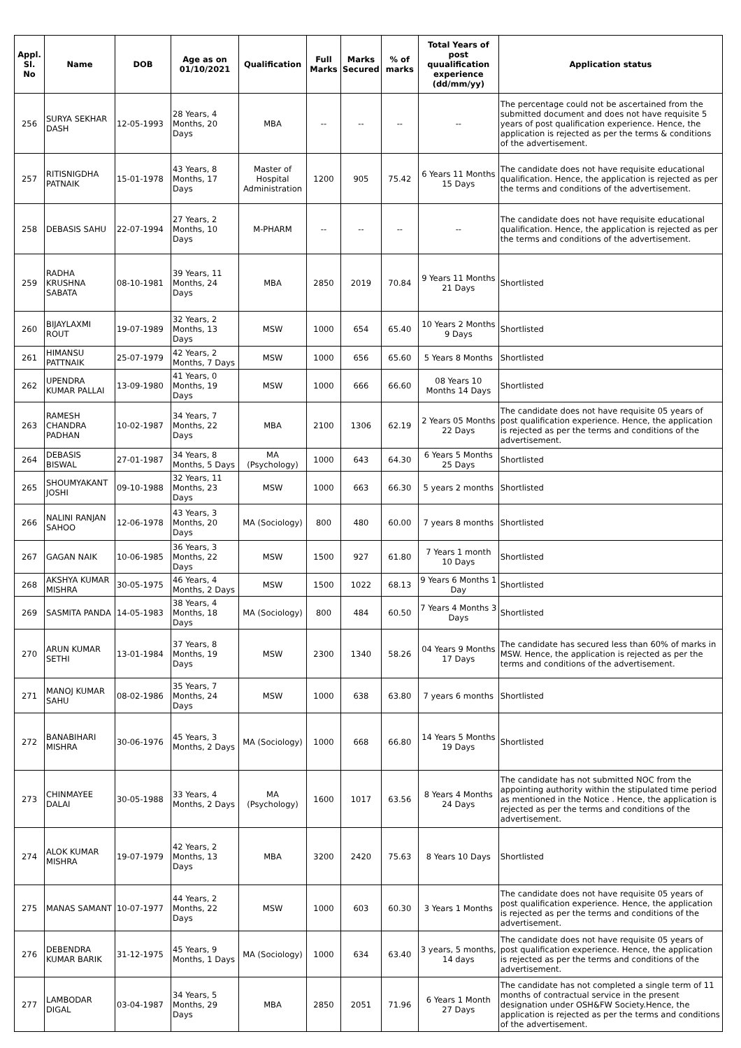| Appl. Sl. No | Name | DOB | Age as on 01/10/2021 | Qualification | Full Marks | Marks Secured | % of marks | Total Years of post quualification experience (dd/mm/yy) | Application status |
| --- | --- | --- | --- | --- | --- | --- | --- | --- | --- |
| 256 | SURYA SEKHAR DASH | 12-05-1993 | 28 Years, 4 Months, 20 Days | MBA | -- | -- | -- | -- | The percentage could not be ascertained from the submitted document and does not have requisite 5 years of post qualification experience. Hence, the application is rejected as per the terms & conditions of the advertisement. |
| 257 | RITISNIGDHA PATNAIK | 15-01-1978 | 43 Years, 8 Months, 17 Days | Master of Hospital Administration | 1200 | 905 | 75.42 | 6 Years 11 Months 15 Days | The candidate does not have requisite educational qualification. Hence, the application is rejected as per the terms and conditions of the advertisement. |
| 258 | DEBASIS SAHU | 22-07-1994 | 27 Years, 2 Months, 10 Days | M-PHARM | -- | -- | -- | -- | The candidate does not have requisite educational qualification. Hence, the application is rejected as per the terms and conditions of the advertisement. |
| 259 | RADHA KRUSHNA SABATA | 08-10-1981 | 39 Years, 11 Months, 24 Days | MBA | 2850 | 2019 | 70.84 | 9 Years 11 Months 21 Days | Shortlisted |
| 260 | BIJAYLAXMI ROUT | 19-07-1989 | 32 Years, 2 Months, 13 Days | MSW | 1000 | 654 | 65.40 | 10 Years 2 Months 9 Days | Shortlisted |
| 261 | HIMANSU PATTNAIK | 25-07-1979 | 42 Years, 2 Months, 7 Days | MSW | 1000 | 656 | 65.60 | 5 Years 8 Months | Shortlisted |
| 262 | UPENDRA KUMAR PALLAI | 13-09-1980 | 41 Years, 0 Months, 19 Days | MSW | 1000 | 666 | 66.60 | 08 Years 10 Months 14 Days | Shortlisted |
| 263 | RAMESH CHANDRA PADHAN | 10-02-1987 | 34 Years, 7 Months, 22 Days | MBA | 2100 | 1306 | 62.19 | 2 Years 05 Months 22 Days | The candidate does not have requisite 05 years of post qualification experience. Hence, the application is rejected as per the terms and conditions of the advertisement. |
| 264 | DEBASIS BISWAL | 27-01-1987 | 34 Years, 8 Months, 5 Days | MA (Psychology) | 1000 | 643 | 64.30 | 6 Years 5 Months 25 Days | Shortlisted |
| 265 | SHOUMYAKANT JOSHI | 09-10-1988 | 32 Years, 11 Months, 23 Days | MSW | 1000 | 663 | 66.30 | 5 years 2 months | Shortlisted |
| 266 | NALINI RANJAN SAHOO | 12-06-1978 | 43 Years, 3 Months, 20 Days | MA (Sociology) | 800 | 480 | 60.00 | 7 years 8 months | Shortlisted |
| 267 | GAGAN NAIK | 10-06-1985 | 36 Years, 3 Months, 22 Days | MSW | 1500 | 927 | 61.80 | 7 Years 1 month 10 Days | Shortlisted |
| 268 | AKSHYA KUMAR MISHRA | 30-05-1975 | 46 Years, 4 Months, 2 Days | MSW | 1500 | 1022 | 68.13 | 9 Years 6 Months 1 Day | Shortlisted |
| 269 | SASMITA PANDA | 14-05-1983 | 38 Years, 4 Months, 18 Days | MA (Sociology) | 800 | 484 | 60.50 | 7 Years 4 Months 3 Days | Shortlisted |
| 270 | ARUN KUMAR SETHI | 13-01-1984 | 37 Years, 8 Months, 19 Days | MSW | 2300 | 1340 | 58.26 | 04 Years 9 Months 17 Days | The candidate has secured less than 60% of marks in MSW. Hence, the application is rejected as per the terms and conditions of the advertisement. |
| 271 | MANOJ KUMAR SAHU | 08-02-1986 | 35 Years, 7 Months, 24 Days | MSW | 1000 | 638 | 63.80 | 7 years 6 months | Shortlisted |
| 272 | BANABIHARI MISHRA | 30-06-1976 | 45 Years, 3 Months, 2 Days | MA (Sociology) | 1000 | 668 | 66.80 | 14 Years 5 Months 19 Days | Shortlisted |
| 273 | CHINMAYEE DALAI | 30-05-1988 | 33 Years, 4 Months, 2 Days | MA (Psychology) | 1600 | 1017 | 63.56 | 8 Years 4 Months 24 Days | The candidate has not submitted NOC from the appointing authority within the stipulated time period as mentioned in the Notice . Hence, the application is rejected as per the terms and conditions of the advertisement. |
| 274 | ALOK KUMAR MISHRA | 19-07-1979 | 42 Years, 2 Months, 13 Days | MBA | 3200 | 2420 | 75.63 | 8 Years 10 Days | Shortlisted |
| 275 | MANAS SAMANT | 10-07-1977 | 44 Years, 2 Months, 22 Days | MSW | 1000 | 603 | 60.30 | 3 Years 1 Months | The candidate does not have requisite 05 years of post qualification experience. Hence, the application is rejected as per the terms and conditions of the advertisement. |
| 276 | DEBENDRA KUMAR BARIK | 31-12-1975 | 45 Years, 9 Months, 1 Days | MA (Sociology) | 1000 | 634 | 63.40 | 3 years, 5 months, 14 days | The candidate does not have requisite 05 years of post qualification experience. Hence, the application is rejected as per the terms and conditions of the advertisement. |
| 277 | LAMBODAR DIGAL | 03-04-1987 | 34 Years, 5 Months, 29 Days | MBA | 2850 | 2051 | 71.96 | 6 Years 1 Month 27 Days | The candidate has not completed a single term of 11 months of contractual service in the present designation under OSH&FW Society.Hence, the application is rejected as per the terms and conditions of the advertisement. |